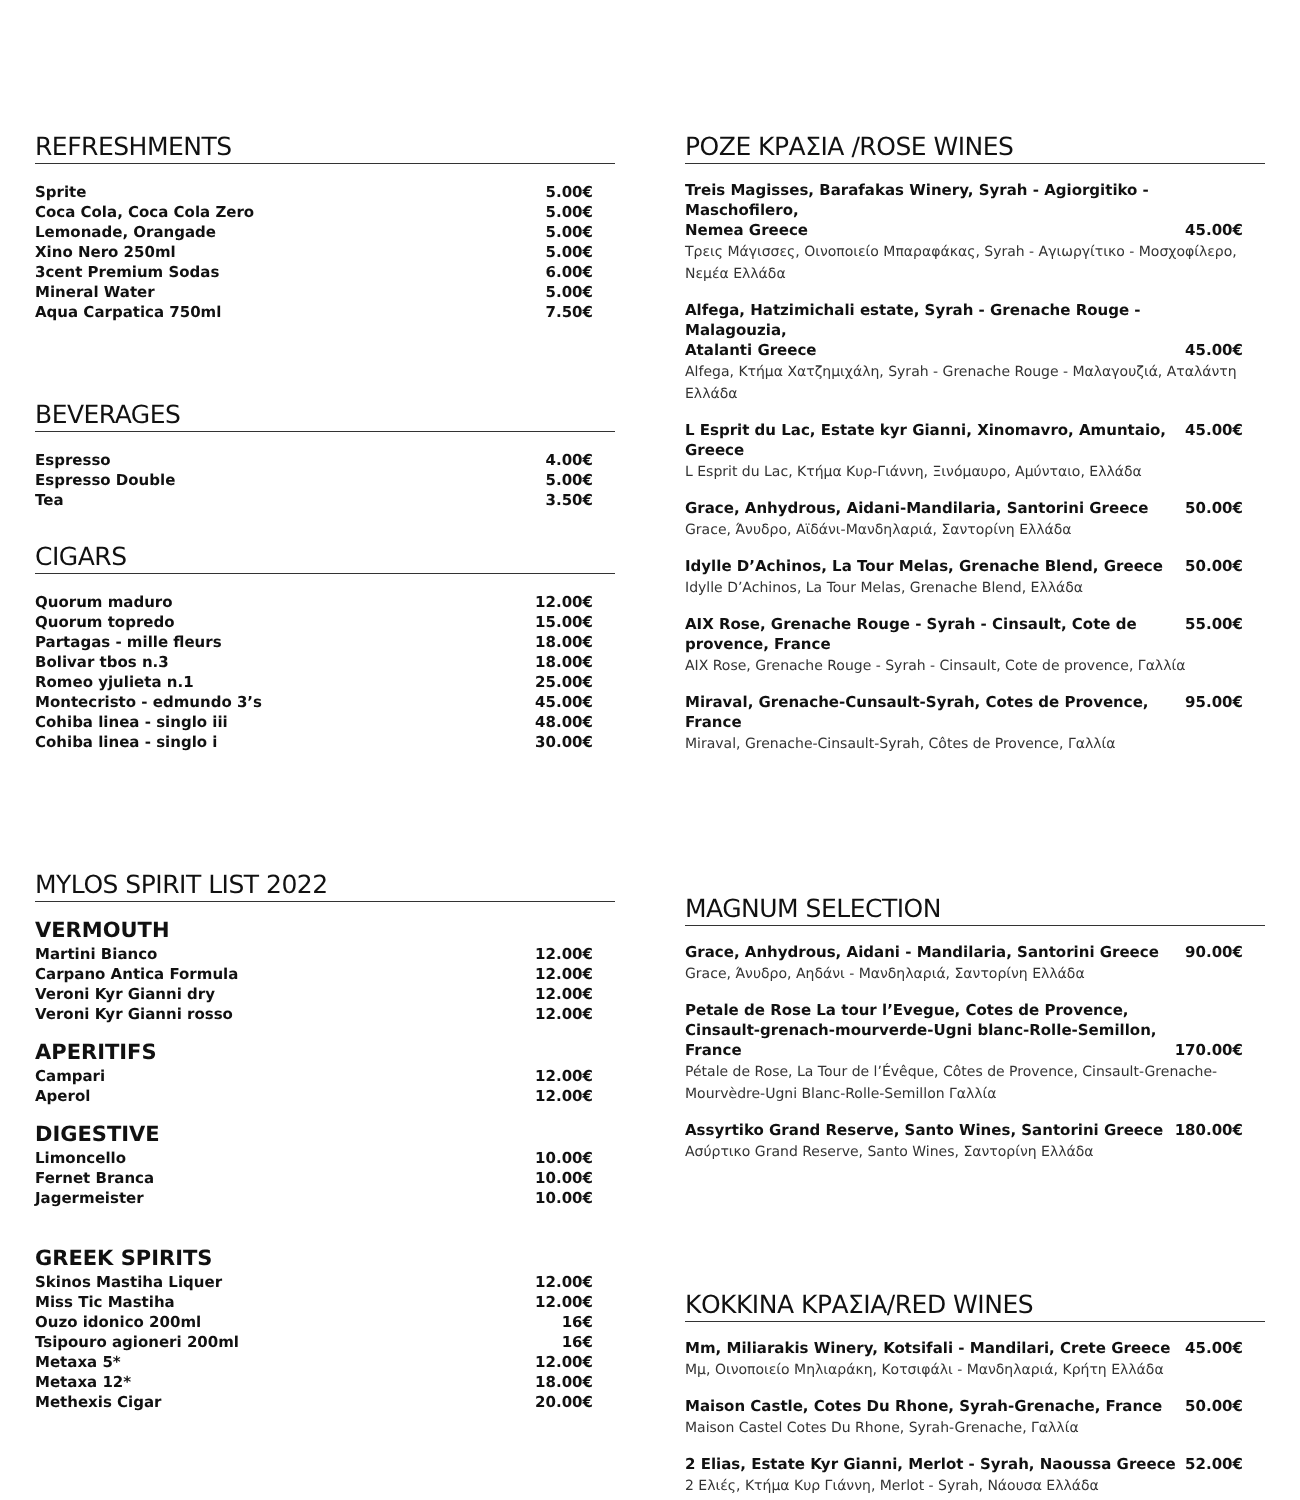REFRESHMENTS
Sprite 5.00€
Coca Cola, Coca Cola Zero 5.00€
Lemonade, Orangade 5.00€
Xino Nero 250ml 5.00€
3cent Premium Sodas 6.00€
Mineral Water 5.00€
Aqua Carpatica 750ml 7.50€
BEVERAGES
Espresso 4.00€
Espresso Double 5.00€
Tea 3.50€
CIGARS
Quorum maduro 12.00€
Quorum topredo 15.00€
Partagas - mille fleurs 18.00€
Bolivar tbos n.3 18.00€
Romeo yjulieta n.1 25.00€
Montecristo - edmundo 3’s 45.00€
Cohiba linea - singlo iii 48.00€
Cohiba linea - singlo i 30.00€
MYLOS SPIRIT LIST 2022
VERMOUTH
Martini Bianco 12.00€
Carpano Antica Formula 12.00€
Veroni Kyr Gianni dry 12.00€
Veroni Kyr Gianni rosso 12.00€
APERITIFS
Campari 12.00€
Aperol 12.00€
DIGESTIVE
Limoncello 10.00€
Fernet Branca 10.00€
Jagermeister 10.00€
GREEK SPIRITS
Skinos Mastiha Liquer 12.00€
Miss Tic Mastiha 12.00€
Ouzo idonico 200ml 16€
Tsipouro agioneri 200ml 16€
Metaxa 5* 12.00€
Metaxa 12* 18.00€
Methexis Cigar 20.00€
ΡΟΖΕ ΚΡΑΣΙΑ /ROSE WINES
Treis Magisses, Barafakas Winery, Syrah - Agiorgitiko - Maschofilero,
Nemea Greece 45.00€
Τρεις Μάγισσες, Οινοποιείο Μπαραφάκας, Syrah - Αγιωργίτικο - Μοσχοφίλερο, Νεμέα Ελλάδα
Alfega, Hatzimichali estate, Syrah - Grenache Rouge - Malagouzia,
Atalanti Greece 45.00€
Alfega, Κτήμα Χατζημιχάλη, Syrah - Grenache Rouge - Μαλαγουζιά, Αταλάντη Ελλάδα
L Esprit du Lac, Estate kyr Gianni, Xinomavro, Amuntaio, Greece 45.00€
L Esprit du Lac, Κτήμα Κυρ-Γιάννη, Ξινόμαυρο, Αμύνταιο, Ελλάδα
Grace, Anhydrous, Aidani-Mandilaria, Santorini Greece 50.00€
Grace, Άνυδρο, Αϊδάνι-Μανδηλαριά, Σαντορίνη Ελλάδα
Idylle D’Achinos, La Tour Melas, Grenache Blend, Greece 50.00€
Idylle D’Achinos, La Tour Melas, Grenache Blend, Ελλάδα
AIX Rose, Grenache Rouge - Syrah - Cinsault, Cote de provence, France 55.00€
AIX Rose, Grenache Rouge - Syrah - Cinsault, Cote de provence, Γαλλία
Miraval, Grenache-Cunsault-Syrah, Cotes de Provence, France 95.00€
Miraval, Grenache-Cinsault-Syrah, Côtes de Provence, Γαλλία
MAGNUM SELECTION
Grace, Anhydrous, Aidani - Mandilaria, Santorini Greece 90.00€
Grace, Άνυδρο, Αηδάνι - Μανδηλαριά, Σαντορίνη Ελλάδα
Petale de Rose La tour l’Evegue, Cotes de Provence,
Cinsault-grenach-mourverde-Ugni blanc-Rolle-Semillon, France 170.00€
Pétale de Rose, La Tour de l’Évêque, Côtes de Provence, Cinsault-Grenache-
Mourvèdre-Ugni Blanc-Rolle-Semillon Γαλλία
Assyrtiko Grand Reserve, Santo Wines, Santorini Greece 180.00€
Ασύρτικο Grand Reserve, Santo Wines, Σαντορίνη Ελλάδα
ΚΟΚΚΙΝΑ ΚΡΑΣΙΑ/RED WINES
Mm, Miliarakis Winery, Kotsifali - Mandilari, Crete Greece 45.00€
Μμ, Οινοποιείο Μηλιαράκη, Κοτσιφάλι - Μανδηλαριά, Κρήτη Ελλάδα
Maison Castle, Cotes Du Rhone, Syrah-Grenache, France 50.00€
Maison Castel Cotes Du Rhone, Syrah-Grenache, Γαλλία
2 Elias, Estate Kyr Gianni, Merlot - Syrah, Naoussa Greece 52.00€
2 Ελιές, Κτήμα Κυρ Γιάννη, Merlot - Syrah, Νάουσα Ελλάδα